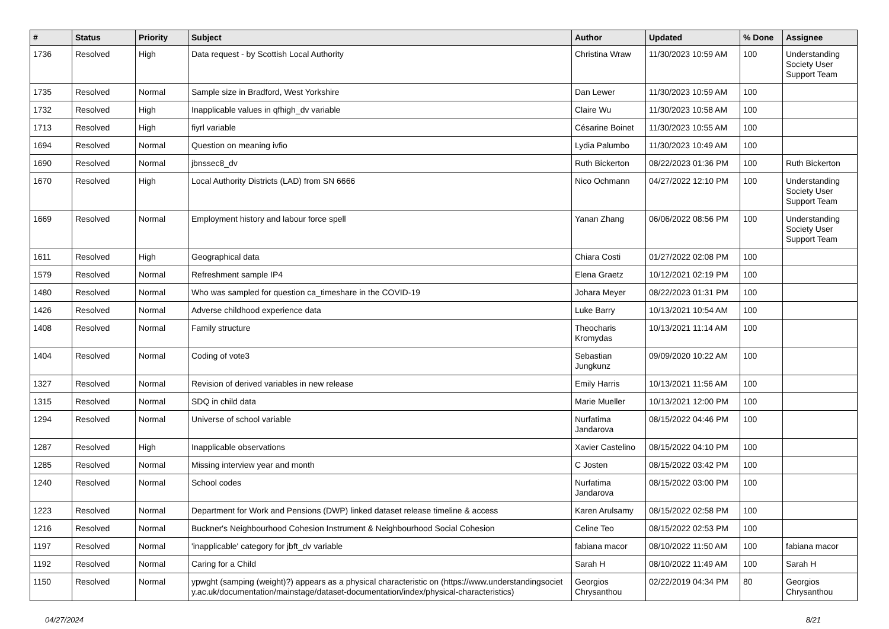| # | Status | Priority | Subject | Author | Updated | % Done | Assignee |
| --- | --- | --- | --- | --- | --- | --- | --- |
| 1736 | Resolved | High | Data request - by Scottish Local Authority | Christina Wraw | 11/30/2023 10:59 AM | 100 | Understanding Society User Support Team |
| 1735 | Resolved | Normal | Sample size in Bradford, West Yorkshire | Dan Lewer | 11/30/2023 10:59 AM | 100 | |
| 1732 | Resolved | High | Inapplicable values in qfhigh_dv variable | Claire Wu | 11/30/2023 10:58 AM | 100 | |
| 1713 | Resolved | High | fiyrl variable | Césarine Boinet | 11/30/2023 10:55 AM | 100 | |
| 1694 | Resolved | Normal | Question on meaning ivfio | Lydia Palumbo | 11/30/2023 10:49 AM | 100 | |
| 1690 | Resolved | Normal | jbnssec8_dv | Ruth Bickerton | 08/22/2023 01:36 PM | 100 | Ruth Bickerton |
| 1670 | Resolved | High | Local Authority Districts (LAD) from SN 6666 | Nico Ochmann | 04/27/2022 12:10 PM | 100 | Understanding Society User Support Team |
| 1669 | Resolved | Normal | Employment history and labour force spell | Yanan Zhang | 06/06/2022 08:56 PM | 100 | Understanding Society User Support Team |
| 1611 | Resolved | High | Geographical data | Chiara Costi | 01/27/2022 02:08 PM | 100 | |
| 1579 | Resolved | Normal | Refreshment sample IP4 | Elena Graetz | 10/12/2021 02:19 PM | 100 | |
| 1480 | Resolved | Normal | Who was sampled for question ca_timeshare in the COVID-19 | Johara Meyer | 08/22/2023 01:31 PM | 100 | |
| 1426 | Resolved | Normal | Adverse childhood experience data | Luke Barry | 10/13/2021 10:54 AM | 100 | |
| 1408 | Resolved | Normal | Family structure | Theocharis Kromydas | 10/13/2021 11:14 AM | 100 | |
| 1404 | Resolved | Normal | Coding of vote3 | Sebastian Jungkunz | 09/09/2020 10:22 AM | 100 | |
| 1327 | Resolved | Normal | Revision of derived variables in new release | Emily Harris | 10/13/2021 11:56 AM | 100 | |
| 1315 | Resolved | Normal | SDQ in child data | Marie Mueller | 10/13/2021 12:00 PM | 100 | |
| 1294 | Resolved | Normal | Universe of school variable | Nurfatima Jandarova | 08/15/2022 04:46 PM | 100 | |
| 1287 | Resolved | High | Inapplicable observations | Xavier Castelino | 08/15/2022 04:10 PM | 100 | |
| 1285 | Resolved | Normal | Missing interview year and month | C Josten | 08/15/2022 03:42 PM | 100 | |
| 1240 | Resolved | Normal | School codes | Nurfatima Jandarova | 08/15/2022 03:00 PM | 100 | |
| 1223 | Resolved | Normal | Department for Work and Pensions (DWP) linked dataset release timeline & access | Karen Arulsamy | 08/15/2022 02:58 PM | 100 | |
| 1216 | Resolved | Normal | Buckner's Neighbourhood Cohesion Instrument & Neighbourhood Social Cohesion | Celine Teo | 08/15/2022 02:53 PM | 100 | |
| 1197 | Resolved | Normal | 'inapplicable' category for jbft_dv variable | fabiana macor | 08/10/2022 11:50 AM | 100 | fabiana macor |
| 1192 | Resolved | Normal | Caring for a Child | Sarah H | 08/10/2022 11:49 AM | 100 | Sarah H |
| 1150 | Resolved | Normal | ypwght (samping (weight)?) appears as a physical characteristic on (https://www.understandingsociety.ac.uk/documentation/mainstage/dataset-documentation/index/physical-characteristics) | Georgios Chrysanthou | 02/22/2019 04:34 PM | 80 | Georgios Chrysanthou |
04/27/2024 8/21